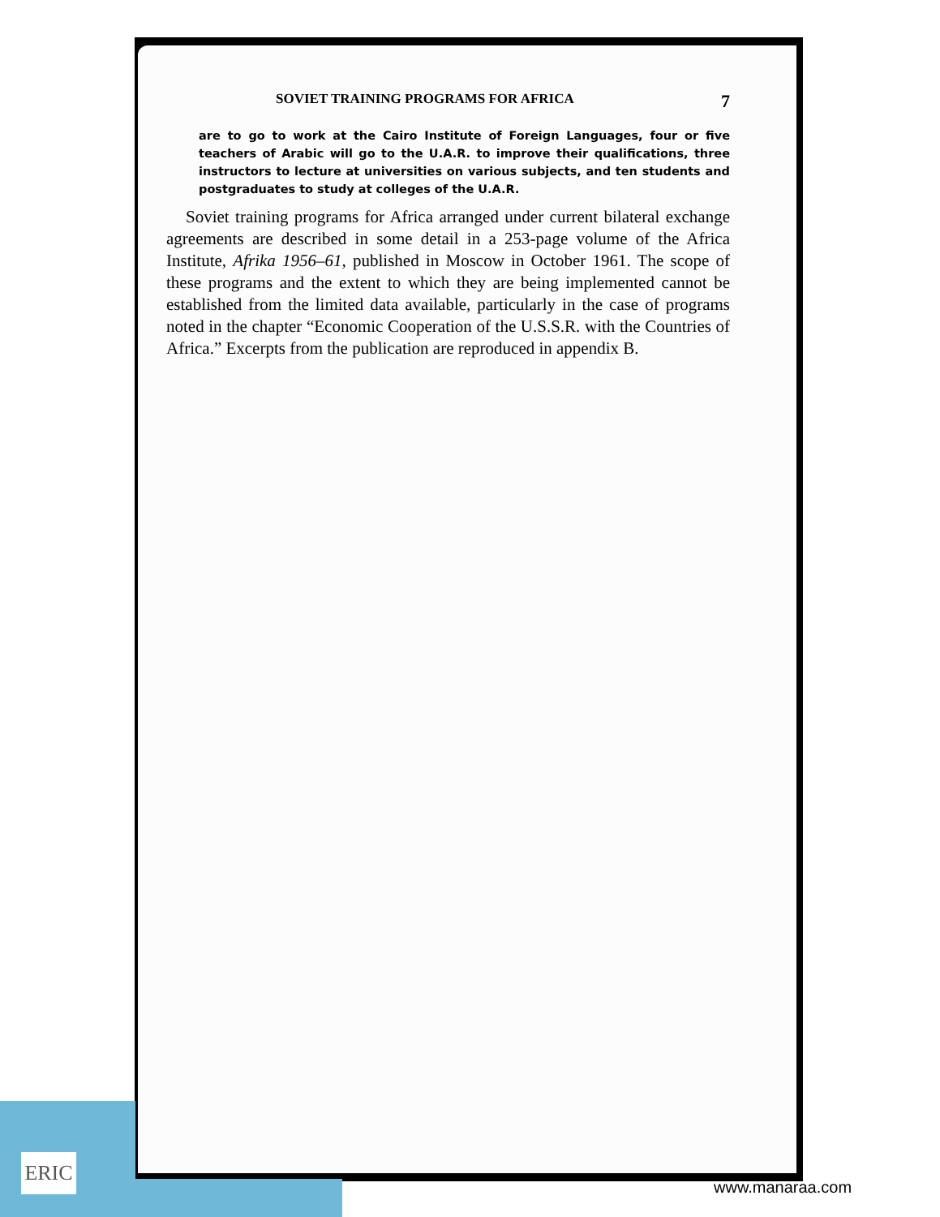SOVIET TRAINING PROGRAMS FOR AFRICA 7
are to go to work at the Cairo Institute of Foreign Languages, four or five teachers of Arabic will go to the U.A.R. to improve their qualifications, three instructors to lecture at universities on various subjects, and ten students and postgraduates to study at colleges of the U.A.R.
Soviet training programs for Africa arranged under current bilateral exchange agreements are described in some detail in a 253-page volume of the Africa Institute, Afrika 1956–61, published in Moscow in October 1961. The scope of these programs and the extent to which they are being implemented cannot be established from the limited data available, particularly in the case of programs noted in the chapter “Economic Cooperation of the U.S.S.R. with the Countries of Africa.” Excerpts from the publication are reproduced in appendix B.
ERIC
www.manaraa.com